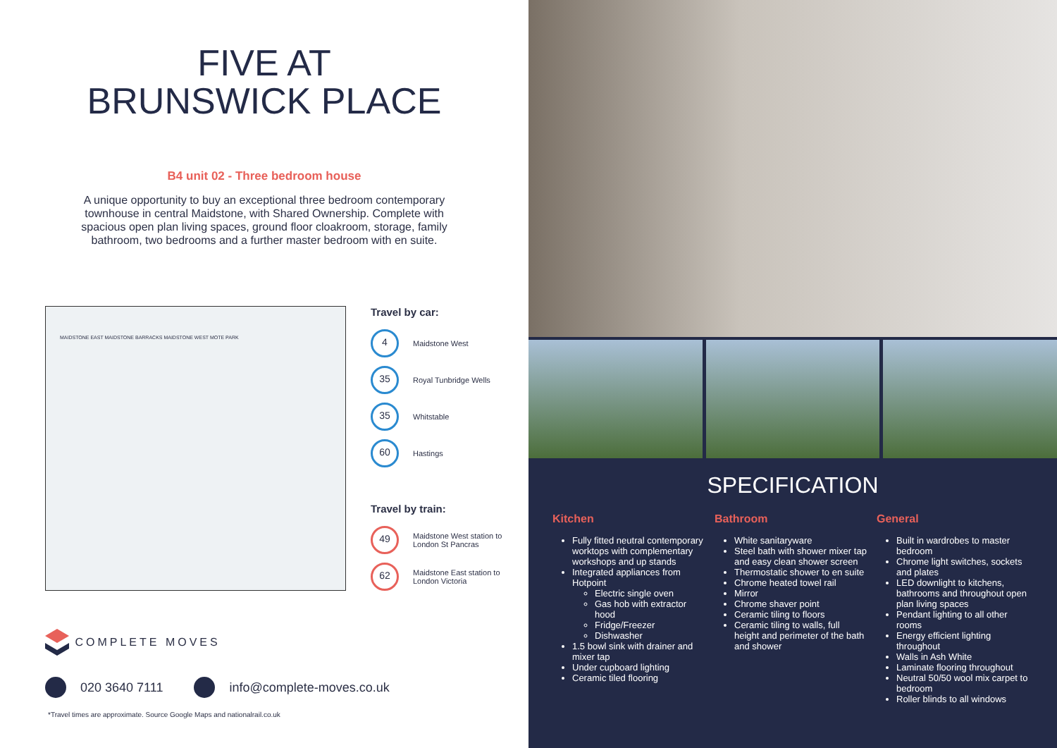FIVE AT
BRUNSWICK PLACE
B4 unit 02 - Three bedroom house
A unique opportunity to buy an exceptional three bedroom contemporary townhouse in central Maidstone, with Shared Ownership. Complete with spacious open plan living spaces, ground floor cloakroom, storage, family bathroom, two bedrooms and a further master bedroom with en suite.
MAIDSTONE EAST MAIDSTONE BARRACKS MAIDSTONE WEST MOTE PARK
Travel by car:
4
Maidstone West
35
Royal Tunbridge Wells
35
Whitstable
60
Hastings
Travel by train:
49
Maidstone West station to London St Pancras
62
Maidstone East station to London Victoria
COMPLETE MOVES
020 3640 7111
info@complete-moves.co.uk
*Travel times are approximate. Source Google Maps and nationalrail.co.uk
SPECIFICATION
Kitchen
Fully fitted neutral contemporary worktops with complementary workshops and up stands
Integrated appliances from Hotpoint
Electric single oven
Gas hob with extractor hood
Fridge/Freezer
Dishwasher
1.5 bowl sink with drainer and mixer tap
Under cupboard lighting
Ceramic tiled flooring
Bathroom
White sanitaryware
Steel bath with shower mixer tap and easy clean shower screen
Thermostatic shower to en suite
Chrome heated towel rail
Mirror
Chrome shaver point
Ceramic tiling to floors
Ceramic tiling to walls, full height and perimeter of the bath and shower
General
Built in wardrobes to master bedroom
Chrome light switches, sockets and plates
LED downlight to kitchens, bathrooms and throughout open plan living spaces
Pendant lighting to all other rooms
Energy efficient lighting throughout
Walls in Ash White
Laminate flooring throughout
Neutral 50/50 wool mix carpet to bedroom
Roller blinds to all windows